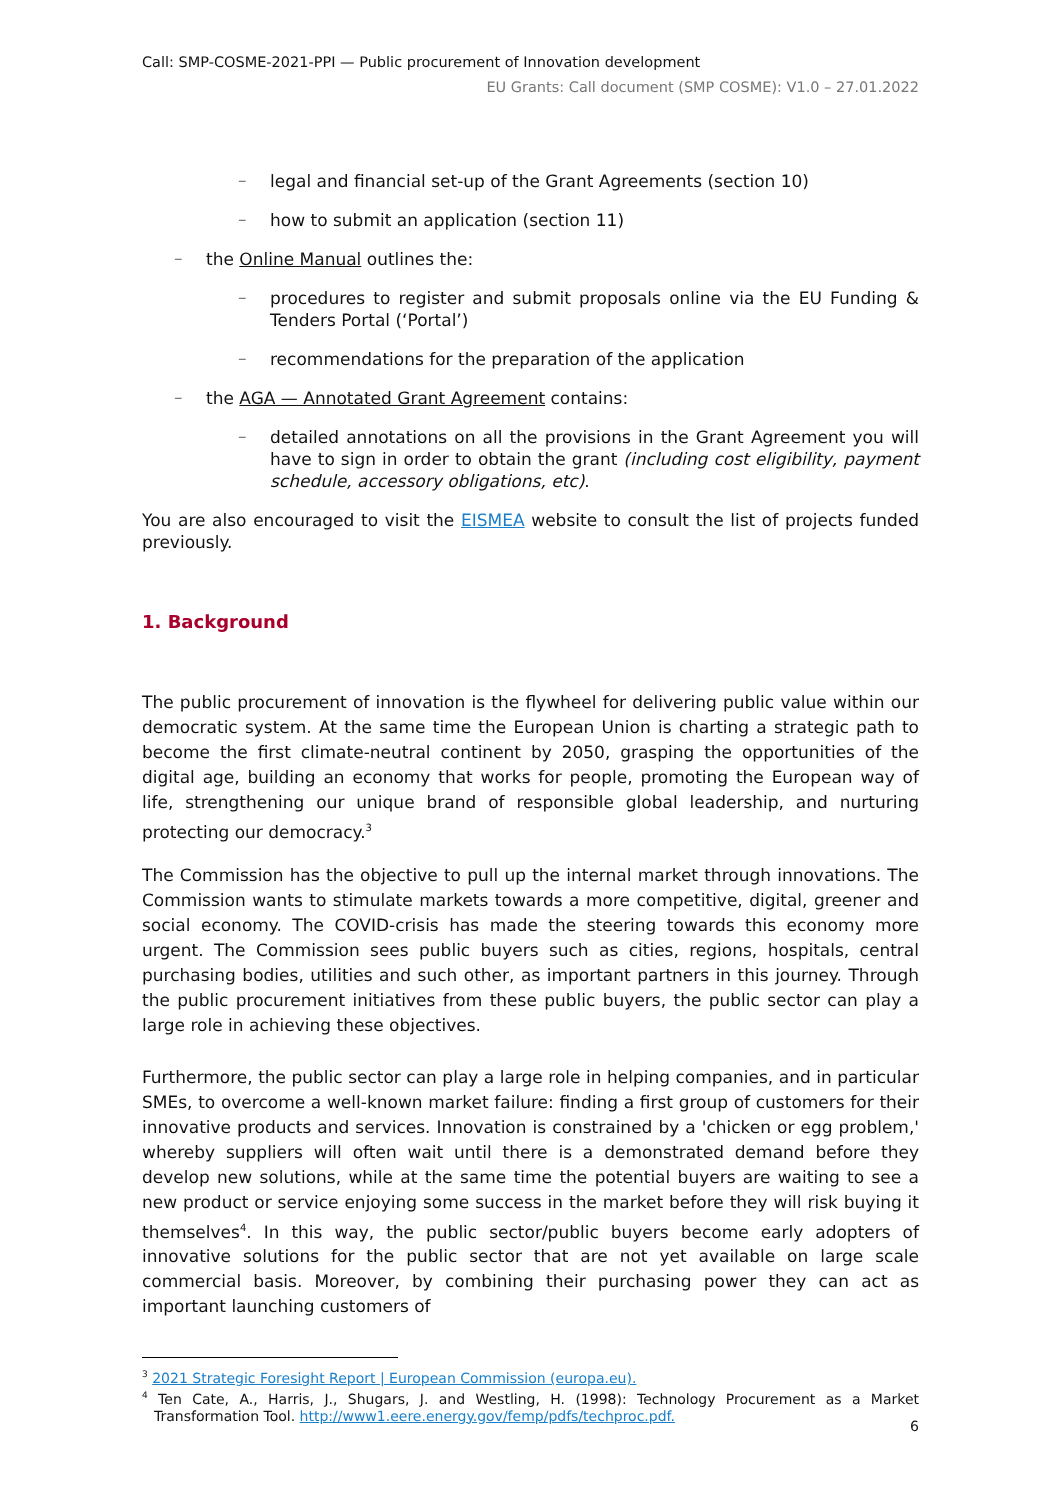Call: SMP-COSME-2021-PPI — Public procurement of Innovation development
EU Grants: Call document (SMP COSME): V1.0 – 27.01.2022
–
legal and financial set-up of the Grant Agreements (section 10)
–
how to submit an application (section 11)
–
the Online Manual outlines the:
–
procedures to register and submit proposals online via the EU Funding & Tenders Portal (‘Portal’)
–
recommendations for the preparation of the application
–
the AGA — Annotated Grant Agreement contains:
–
detailed annotations on all the provisions in the Grant Agreement you will have to sign in order to obtain the grant (including cost eligibility, payment schedule, accessory obligations, etc).
You are also encouraged to visit the EISMEA website to consult the list of projects funded previously.
1. Background
The public procurement of innovation is the flywheel for delivering public value within our democratic system. At the same time the European Union is charting a strategic path to become the first climate-neutral continent by 2050, grasping the opportunities of the digital age, building an economy that works for people, promoting the European way of life, strengthening our unique brand of responsible global leadership, and nurturing protecting our democracy.<sup>3</sup>
The Commission has the objective to pull up the internal market through innovations. The Commission wants to stimulate markets towards a more competitive, digital, greener and social economy. The COVID-crisis has made the steering towards this economy more urgent. The Commission sees public buyers such as cities, regions, hospitals, central purchasing bodies, utilities and such other, as important partners in this journey. Through the public procurement initiatives from these public buyers, the public sector can play a large role in achieving these objectives.
Furthermore, the public sector can play a large role in helping companies, and in particular SMEs, to overcome a well-known market failure: finding a first group of customers for their innovative products and services. Innovation is constrained by a 'chicken or egg problem,' whereby suppliers will often wait until there is a demonstrated demand before they develop new solutions, while at the same time the potential buyers are waiting to see a new product or service enjoying some success in the market before they will risk buying it themselves<sup>4</sup>. In this way, the public sector/public buyers become early adopters of innovative solutions for the public sector that are not yet available on large scale commercial basis. Moreover, by combining their purchasing power they can act as important launching customers of
<sup>3</sup> 2021 Strategic Foresight Report | European Commission (europa.eu).
<sup>4</sup> Ten Cate, A., Harris, J., Shugars, J. and Westling, H. (1998): Technology Procurement as a Market Transformation Tool. http://www1.eere.energy.gov/femp/pdfs/techproc.pdf.
6